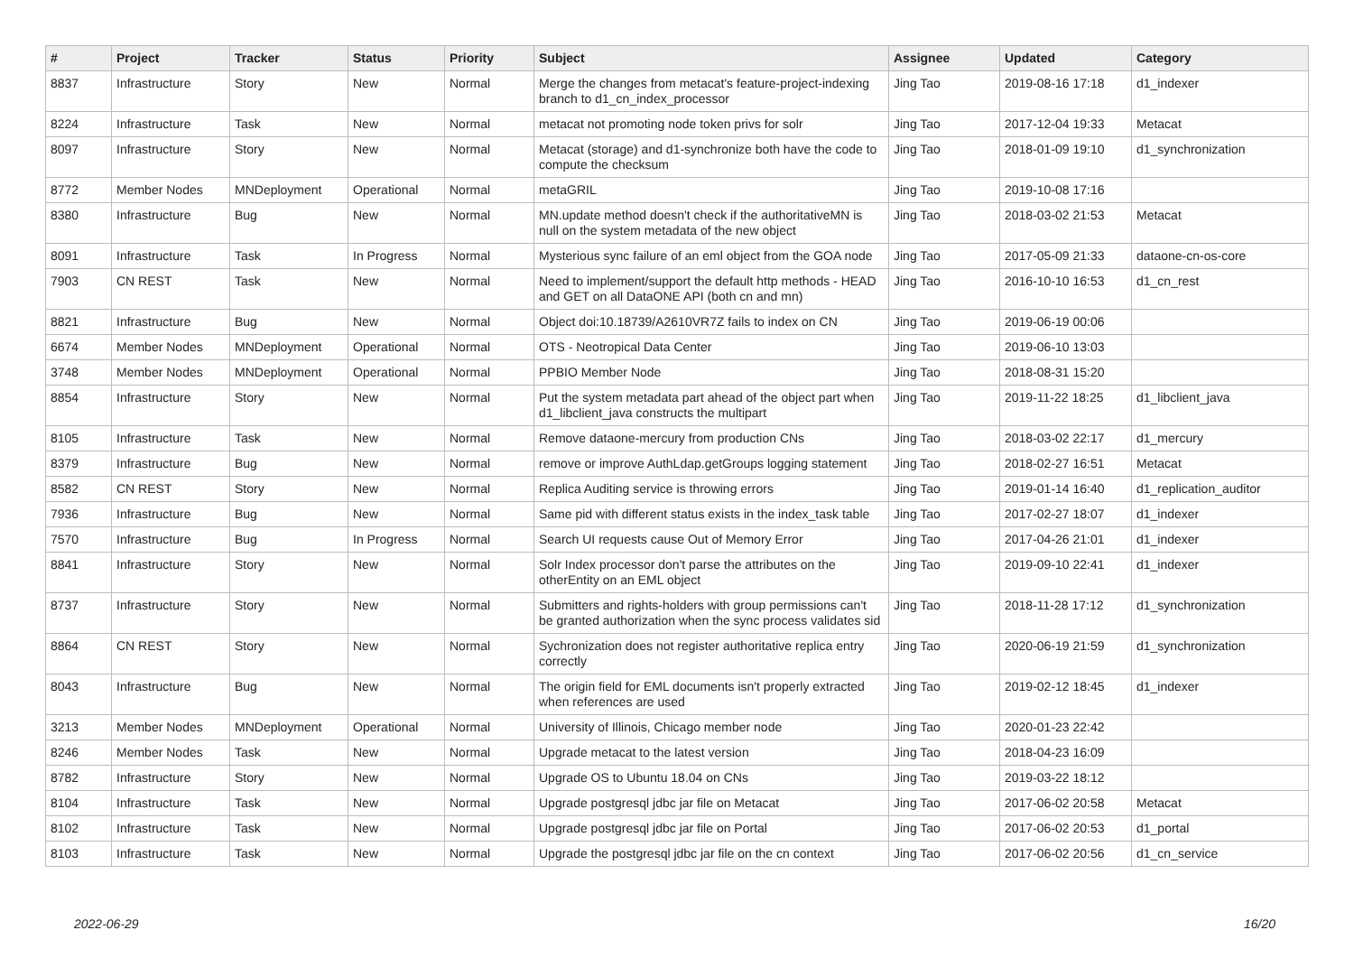| # | Project | Tracker | Status | Priority | Subject | Assignee | Updated | Category |
| --- | --- | --- | --- | --- | --- | --- | --- | --- |
| 8837 | Infrastructure | Story | New | Normal | Merge the changes from metacat's feature-project-indexing branch to d1_cn_index_processor | Jing Tao | 2019-08-16 17:18 | d1_indexer |
| 8224 | Infrastructure | Task | New | Normal | metacat not promoting node token privs for solr | Jing Tao | 2017-12-04 19:33 | Metacat |
| 8097 | Infrastructure | Story | New | Normal | Metacat (storage) and d1-synchronize both have the code to compute the checksum | Jing Tao | 2018-01-09 19:10 | d1_synchronization |
| 8772 | Member Nodes | MNDeployment | Operational | Normal | metaGRIL | Jing Tao | 2019-10-08 17:16 | |
| 8380 | Infrastructure | Bug | New | Normal | MN.update method doesn't check if the authoritativeMN is null on the system metadata of the new object | Jing Tao | 2018-03-02 21:53 | Metacat |
| 8091 | Infrastructure | Task | In Progress | Normal | Mysterious sync failure of an eml object from the GOA node | Jing Tao | 2017-05-09 21:33 | dataone-cn-os-core |
| 7903 | CN REST | Task | New | Normal | Need to implement/support the default http methods - HEAD and GET on all DataONE API (both cn and mn) | Jing Tao | 2016-10-10 16:53 | d1_cn_rest |
| 8821 | Infrastructure | Bug | New | Normal | Object doi:10.18739/A2610VR7Z fails to index on CN | Jing Tao | 2019-06-19 00:06 | |
| 6674 | Member Nodes | MNDeployment | Operational | Normal | OTS - Neotropical Data Center | Jing Tao | 2019-06-10 13:03 | |
| 3748 | Member Nodes | MNDeployment | Operational | Normal | PPBIO Member Node | Jing Tao | 2018-08-31 15:20 | |
| 8854 | Infrastructure | Story | New | Normal | Put the system metadata part ahead of the object part when d1_libclient_java constructs the multipart | Jing Tao | 2019-11-22 18:25 | d1_libclient_java |
| 8105 | Infrastructure | Task | New | Normal | Remove dataone-mercury from production CNs | Jing Tao | 2018-03-02 22:17 | d1_mercury |
| 8379 | Infrastructure | Bug | New | Normal | remove or improve AuthLdap.getGroups logging statement | Jing Tao | 2018-02-27 16:51 | Metacat |
| 8582 | CN REST | Story | New | Normal | Replica Auditing service is throwing errors | Jing Tao | 2019-01-14 16:40 | d1_replication_auditor |
| 7936 | Infrastructure | Bug | New | Normal | Same pid with different status exists in the index_task table | Jing Tao | 2017-02-27 18:07 | d1_indexer |
| 7570 | Infrastructure | Bug | In Progress | Normal | Search UI requests cause Out of Memory Error | Jing Tao | 2017-04-26 21:01 | d1_indexer |
| 8841 | Infrastructure | Story | New | Normal | Solr Index processor don't parse the attributes on the otherEntity on an EML object | Jing Tao | 2019-09-10 22:41 | d1_indexer |
| 8737 | Infrastructure | Story | New | Normal | Submitters and rights-holders with group permissions can't be granted authorization when the sync process validates sid | Jing Tao | 2018-11-28 17:12 | d1_synchronization |
| 8864 | CN REST | Story | New | Normal | Sychronization does not register authoritative replica entry correctly | Jing Tao | 2020-06-19 21:59 | d1_synchronization |
| 8043 | Infrastructure | Bug | New | Normal | The origin field for EML documents isn't properly extracted when references are used | Jing Tao | 2019-02-12 18:45 | d1_indexer |
| 3213 | Member Nodes | MNDeployment | Operational | Normal | University of Illinois, Chicago member node | Jing Tao | 2020-01-23 22:42 | |
| 8246 | Member Nodes | Task | New | Normal | Upgrade metacat to the latest version | Jing Tao | 2018-04-23 16:09 | |
| 8782 | Infrastructure | Story | New | Normal | Upgrade OS to Ubuntu 18.04 on CNs | Jing Tao | 2019-03-22 18:12 | |
| 8104 | Infrastructure | Task | New | Normal | Upgrade postgresql jdbc jar file on Metacat | Jing Tao | 2017-06-02 20:58 | Metacat |
| 8102 | Infrastructure | Task | New | Normal | Upgrade postgresql jdbc jar file on Portal | Jing Tao | 2017-06-02 20:53 | d1_portal |
| 8103 | Infrastructure | Task | New | Normal | Upgrade the postgresql jdbc jar file on the cn context | Jing Tao | 2017-06-02 20:56 | d1_cn_service |
2022-06-29 16/20